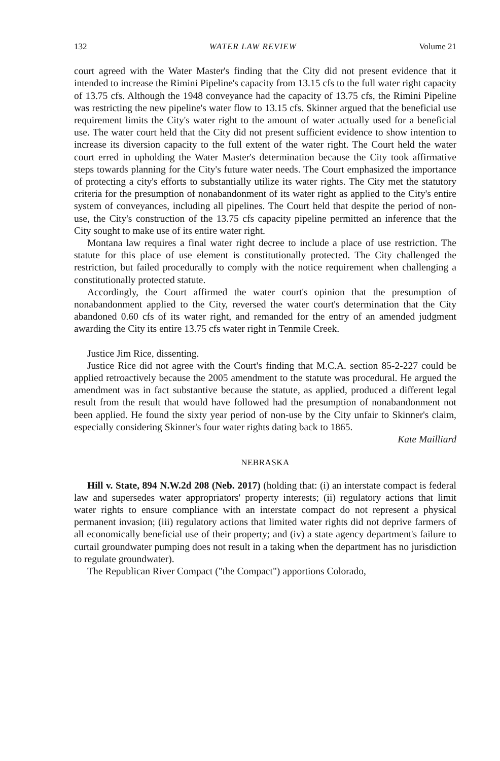132 WATER LAW REVIEW Volume 21
court agreed with the Water Master's finding that the City did not present evidence that it intended to increase the Rimini Pipeline's capacity from 13.15 cfs to the full water right capacity of 13.75 cfs. Although the 1948 conveyance had the capacity of 13.75 cfs, the Rimini Pipeline was restricting the new pipeline's water flow to 13.15 cfs. Skinner argued that the beneficial use requirement limits the City's water right to the amount of water actually used for a beneficial use. The water court held that the City did not present sufficient evidence to show intention to increase its diversion capacity to the full extent of the water right. The Court held the water court erred in upholding the Water Master's determination because the City took affirmative steps towards planning for the City's future water needs. The Court emphasized the importance of protecting a city's efforts to substantially utilize its water rights. The City met the statutory criteria for the presumption of nonabandonment of its water right as applied to the City's entire system of conveyances, including all pipelines. The Court held that despite the period of non-use, the City's construction of the 13.75 cfs capacity pipeline permitted an inference that the City sought to make use of its entire water right.
Montana law requires a final water right decree to include a place of use restriction. The statute for this place of use element is constitutionally protected. The City challenged the restriction, but failed procedurally to comply with the notice requirement when challenging a constitutionally protected statute.
Accordingly, the Court affirmed the water court's opinion that the presumption of nonabandonment applied to the City, reversed the water court's determination that the City abandoned 0.60 cfs of its water right, and remanded for the entry of an amended judgment awarding the City its entire 13.75 cfs water right in Tenmile Creek.
Justice Jim Rice, dissenting.
Justice Rice did not agree with the Court's finding that M.C.A. section 85-2-227 could be applied retroactively because the 2005 amendment to the statute was procedural. He argued the amendment was in fact substantive because the statute, as applied, produced a different legal result from the result that would have followed had the presumption of nonabandonment not been applied. He found the sixty year period of non-use by the City unfair to Skinner's claim, especially considering Skinner's four water rights dating back to 1865.
Kate Mailliard
NEBRASKA
Hill v. State, 894 N.W.2d 208 (Neb. 2017) (holding that: (i) an interstate compact is federal law and supersedes water appropriators' property interests; (ii) regulatory actions that limit water rights to ensure compliance with an interstate compact do not represent a physical permanent invasion; (iii) regulatory actions that limited water rights did not deprive farmers of all economically beneficial use of their property; and (iv) a state agency department's failure to curtail groundwater pumping does not result in a taking when the department has no jurisdiction to regulate groundwater).
The Republican River Compact ("the Compact") apportions Colorado,